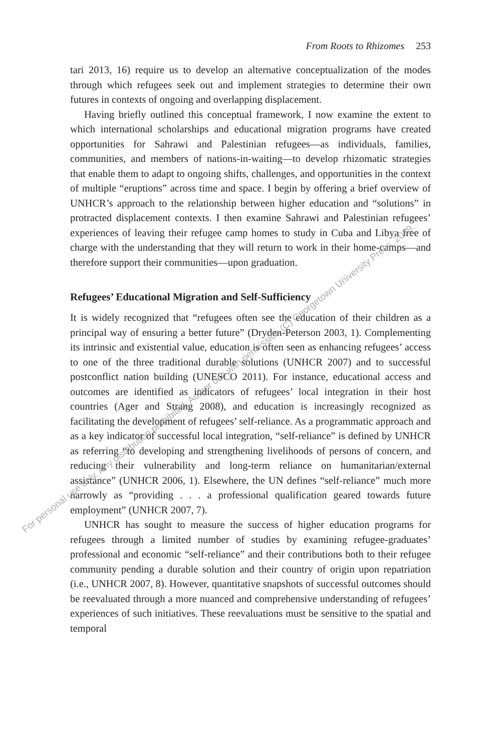From Roots to Rhizomes 253
tari 2013, 16) require us to develop an alternative conceptualization of the modes through which refugees seek out and implement strategies to determine their own futures in contexts of ongoing and overlapping displacement.
Having briefly outlined this conceptual framework, I now examine the extent to which international scholarships and educational migration programs have created opportunities for Sahrawi and Palestinian refugees—as individuals, families, communities, and members of nations-in-waiting—to develop rhizomatic strategies that enable them to adapt to ongoing shifts, challenges, and opportunities in the context of multiple “eruptions” across time and space. I begin by offering a brief overview of UNHCR’s approach to the relationship between higher education and “solutions” in protracted displacement contexts. I then examine Sahrawi and Palestinian refugees’ experiences of leaving their refugee camp homes to study in Cuba and Libya free of charge with the understanding that they will return to work in their home-camps—and therefore support their communities—upon graduation.
Refugees’ Educational Migration and Self-Sufficiency
It is widely recognized that “refugees often see the education of their children as a principal way of ensuring a better future” (Dryden-Peterson 2003, 1). Complementing its intrinsic and existential value, education is often seen as enhancing refugees’ access to one of the three traditional durable solutions (UNHCR 2007) and to successful postconflict nation building (UNESCO 2011). For instance, educational access and outcomes are identified as indicators of refugees’ local integration in their host countries (Ager and Strang 2008), and education is increasingly recognized as facilitating the development of refugees’ self-reliance. As a programmatic approach and as a key indicator of successful local integration, “self-reliance” is defined by UNHCR as referring “to developing and strengthening livelihoods of persons of concern, and reducing their vulnerability and long-term reliance on humanitarian/external assistance” (UNHCR 2006, 1). Elsewhere, the UN defines “self-reliance” much more narrowly as “providing . . . a professional qualification geared towards future employment” (UNHCR 2007, 7).
UNHCR has sought to measure the success of higher education programs for refugees through a limited number of studies by examining refugee-graduates’ professional and economic “self-reliance” and their contributions both to their refugee community pending a durable solution and their country of origin upon repatriation (i.e., UNHCR 2007, 8). However, quantitative snapshots of successful outcomes should be reevaluated through a more nuanced and comprehensive understanding of refugees’ experiences of such initiatives. These reevaluations must be sensitive to the spatial and temporal
For personal use only. Any distribution prohibited. Author use with permission (C) Georgetown University Press, 2019.